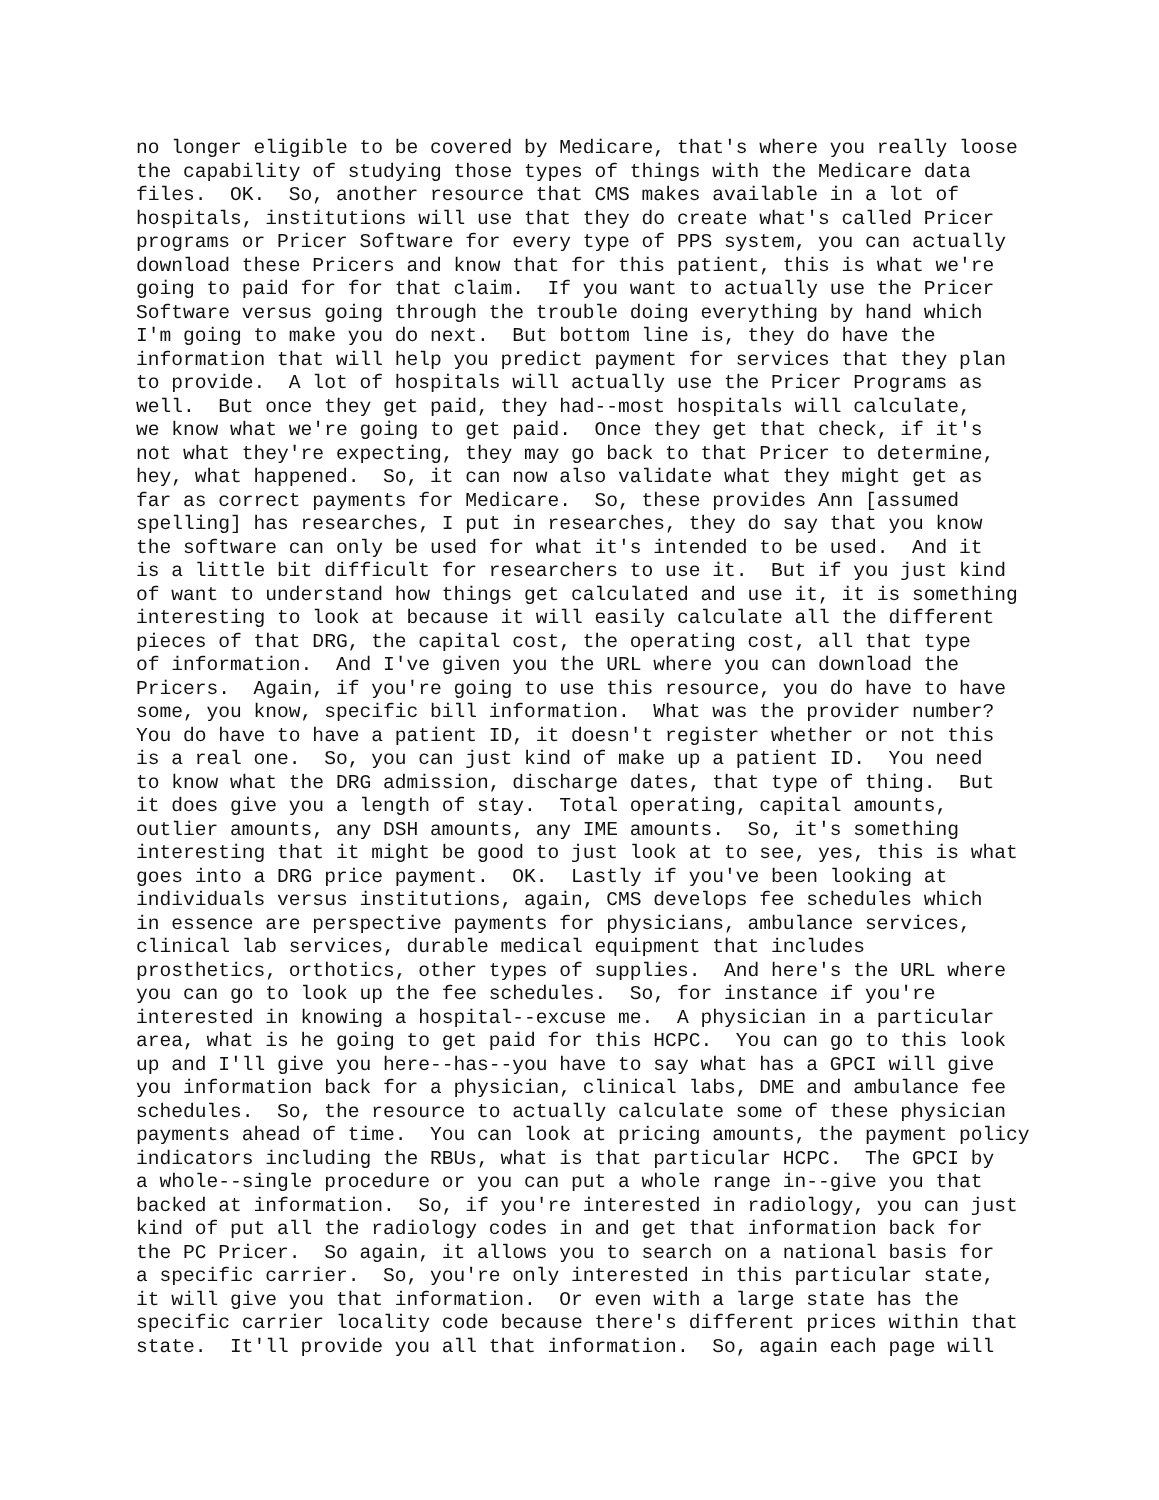no longer eligible to be covered by Medicare, that's where you really loose the capability of studying those types of things with the Medicare data files. OK. So, another resource that CMS makes available in a lot of hospitals, institutions will use that they do create what's called Pricer programs or Pricer Software for every type of PPS system, you can actually download these Pricers and know that for this patient, this is what we're going to paid for for that claim. If you want to actually use the Pricer Software versus going through the trouble doing everything by hand which I'm going to make you do next. But bottom line is, they do have the information that will help you predict payment for services that they plan to provide. A lot of hospitals will actually use the Pricer Programs as well. But once they get paid, they had--most hospitals will calculate, we know what we're going to get paid. Once they get that check, if it's not what they're expecting, they may go back to that Pricer to determine, hey, what happened. So, it can now also validate what they might get as far as correct payments for Medicare. So, these provides Ann [assumed spelling] has researches, I put in researches, they do say that you know the software can only be used for what it's intended to be used. And it is a little bit difficult for researchers to use it. But if you just kind of want to understand how things get calculated and use it, it is something interesting to look at because it will easily calculate all the different pieces of that DRG, the capital cost, the operating cost, all that type of information. And I've given you the URL where you can download the Pricers. Again, if you're going to use this resource, you do have to have some, you know, specific bill information. What was the provider number? You do have to have a patient ID, it doesn't register whether or not this is a real one. So, you can just kind of make up a patient ID. You need to know what the DRG admission, discharge dates, that type of thing. But it does give you a length of stay. Total operating, capital amounts, outlier amounts, any DSH amounts, any IME amounts. So, it's something interesting that it might be good to just look at to see, yes, this is what goes into a DRG price payment. OK. Lastly if you've been looking at individuals versus institutions, again, CMS develops fee schedules which in essence are perspective payments for physicians, ambulance services, clinical lab services, durable medical equipment that includes prosthetics, orthotics, other types of supplies. And here's the URL where you can go to look up the fee schedules. So, for instance if you're interested in knowing a hospital--excuse me. A physician in a particular area, what is he going to get paid for this HCPC. You can go to this look up and I'll give you here--has--you have to say what has a GPCI will give you information back for a physician, clinical labs, DME and ambulance fee schedules. So, the resource to actually calculate some of these physician payments ahead of time. You can look at pricing amounts, the payment policy indicators including the RBUs, what is that particular HCPC. The GPCI by a whole--single procedure or you can put a whole range in--give you that backed at information. So, if you're interested in radiology, you can just kind of put all the radiology codes in and get that information back for the PC Pricer. So again, it allows you to search on a national basis for a specific carrier. So, you're only interested in this particular state, it will give you that information. Or even with a large state has the specific carrier locality code because there's different prices within that state. It'll provide you all that information. So, again each page will